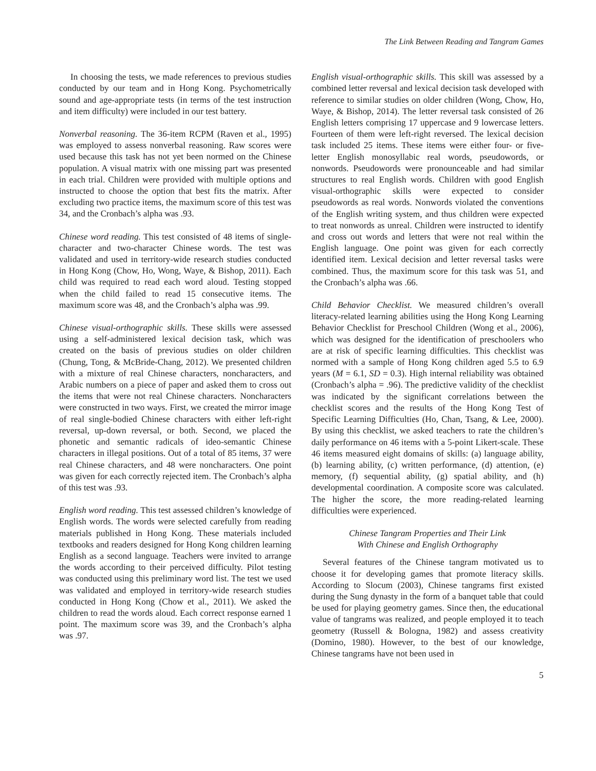The Link Between Reading and Tangram Games
In choosing the tests, we made references to previous studies conducted by our team and in Hong Kong. Psychometrically sound and age-appropriate tests (in terms of the test instruction and item difficulty) were included in our test battery.
Nonverbal reasoning. The 36-item RCPM (Raven et al., 1995) was employed to assess nonverbal reasoning. Raw scores were used because this task has not yet been normed on the Chinese population. A visual matrix with one missing part was presented in each trial. Children were provided with multiple options and instructed to choose the option that best fits the matrix. After excluding two practice items, the maximum score of this test was 34, and the Cronbach’s alpha was .93.
Chinese word reading. This test consisted of 48 items of single-character and two-character Chinese words. The test was validated and used in territory-wide research studies conducted in Hong Kong (Chow, Ho, Wong, Waye, & Bishop, 2011). Each child was required to read each word aloud. Testing stopped when the child failed to read 15 consecutive items. The maximum score was 48, and the Cronbach’s alpha was .99.
Chinese visual-orthographic skills. These skills were assessed using a self-administered lexical decision task, which was created on the basis of previous studies on older children (Chung, Tong, & McBride-Chang, 2012). We presented children with a mixture of real Chinese characters, noncharacters, and Arabic numbers on a piece of paper and asked them to cross out the items that were not real Chinese characters. Noncharacters were constructed in two ways. First, we created the mirror image of real single-bodied Chinese characters with either left-right reversal, up-down reversal, or both. Second, we placed the phonetic and semantic radicals of ideo-semantic Chinese characters in illegal positions. Out of a total of 85 items, 37 were real Chinese characters, and 48 were noncharacters. One point was given for each correctly rejected item. The Cronbach’s alpha of this test was .93.
English word reading. This test assessed children’s knowledge of English words. The words were selected carefully from reading materials published in Hong Kong. These materials included textbooks and readers designed for Hong Kong children learning English as a second language. Teachers were invited to arrange the words according to their perceived difficulty. Pilot testing was conducted using this preliminary word list. The test we used was validated and employed in territory-wide research studies conducted in Hong Kong (Chow et al., 2011). We asked the children to read the words aloud. Each correct response earned 1 point. The maximum score was 39, and the Cronbach’s alpha was .97.
English visual-orthographic skills. This skill was assessed by a combined letter reversal and lexical decision task developed with reference to similar studies on older children (Wong, Chow, Ho, Waye, & Bishop, 2014). The letter reversal task consisted of 26 English letters comprising 17 uppercase and 9 lowercase letters. Fourteen of them were left-right reversed. The lexical decision task included 25 items. These items were either four- or five-letter English monosyllabic real words, pseudowords, or nonwords. Pseudowords were pronounceable and had similar structures to real English words. Children with good English visual-orthographic skills were expected to consider pseudowords as real words. Nonwords violated the conventions of the English writing system, and thus children were expected to treat nonwords as unreal. Children were instructed to identify and cross out words and letters that were not real within the English language. One point was given for each correctly identified item. Lexical decision and letter reversal tasks were combined. Thus, the maximum score for this task was 51, and the Cronbach’s alpha was .66.
Child Behavior Checklist. We measured children’s overall literacy-related learning abilities using the Hong Kong Learning Behavior Checklist for Preschool Children (Wong et al., 2006), which was designed for the identification of preschoolers who are at risk of specific learning difficulties. This checklist was normed with a sample of Hong Kong children aged 5.5 to 6.9 years (M = 6.1, SD = 0.3). High internal reliability was obtained (Cronbach’s alpha = .96). The predictive validity of the checklist was indicated by the significant correlations between the checklist scores and the results of the Hong Kong Test of Specific Learning Difficulties (Ho, Chan, Tsang, & Lee, 2000). By using this checklist, we asked teachers to rate the children’s daily performance on 46 items with a 5-point Likert-scale. These 46 items measured eight domains of skills: (a) language ability, (b) learning ability, (c) written performance, (d) attention, (e) memory, (f) sequential ability, (g) spatial ability, and (h) developmental coordination. A composite score was calculated. The higher the score, the more reading-related learning difficulties were experienced.
Chinese Tangram Properties and Their Link
With Chinese and English Orthography
Several features of the Chinese tangram motivated us to choose it for developing games that promote literacy skills. According to Slocum (2003), Chinese tangrams first existed during the Sung dynasty in the form of a banquet table that could be used for playing geometry games. Since then, the educational value of tangrams was realized, and people employed it to teach geometry (Russell & Bologna, 1982) and assess creativity (Domino, 1980). However, to the best of our knowledge, Chinese tangrams have not been used in
5